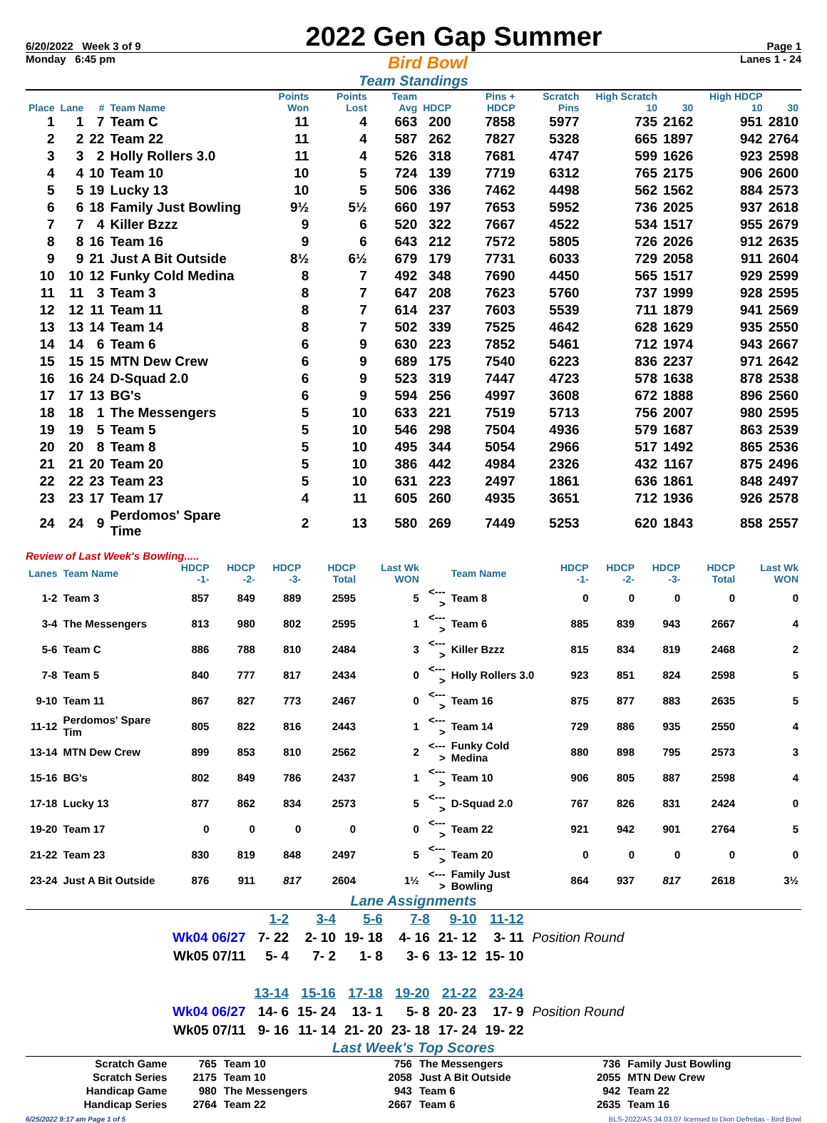6/20/2022 Week 3 of 9 2022 Gen Gap Summer Page 1
Monday 6:45 pm Bird Bowl Lanes 1 - 24
Team Standings
| Place | Lane | # | Team Name | Points Won | Points Lost | Team Avg | HDCP | Pins + HDCP | Scratch Pins | High Scratch 10 | 30 | High HDCP 10 | 30 |
| --- | --- | --- | --- | --- | --- | --- | --- | --- | --- | --- | --- | --- | --- |
| 1 | 1 | 7 | Team C | 11 | 4 | 663 | 200 | 7858 | 5977 | 735 | 2162 | 951 | 2810 |
| 2 | 2 | 22 | Team 22 | 11 | 4 | 587 | 262 | 7827 | 5328 | 665 | 1897 | 942 | 2764 |
| 3 | 3 | 2 | Holly Rollers 3.0 | 11 | 4 | 526 | 318 | 7681 | 4747 | 599 | 1626 | 923 | 2598 |
| 4 | 4 | 10 | Team 10 | 10 | 5 | 724 | 139 | 7719 | 6312 | 765 | 2175 | 906 | 2600 |
| 5 | 5 | 19 | Lucky 13 | 10 | 5 | 506 | 336 | 7462 | 4498 | 562 | 1562 | 884 | 2573 |
| 6 | 6 | 18 | Family Just Bowling | 9½ | 5½ | 660 | 197 | 7653 | 5952 | 736 | 2025 | 937 | 2618 |
| 7 | 7 | 4 | Killer Bzzz | 9 | 6 | 520 | 322 | 7667 | 4522 | 534 | 1517 | 955 | 2679 |
| 8 | 8 | 16 | Team 16 | 9 | 6 | 643 | 212 | 7572 | 5805 | 726 | 2026 | 912 | 2635 |
| 9 | 9 | 21 | Just A Bit Outside | 8½ | 6½ | 679 | 179 | 7731 | 6033 | 729 | 2058 | 911 | 2604 |
| 10 | 10 | 12 | Funky Cold Medina | 8 | 7 | 492 | 348 | 7690 | 4450 | 565 | 1517 | 929 | 2599 |
| 11 | 11 | 3 | Team 3 | 8 | 7 | 647 | 208 | 7623 | 5760 | 737 | 1999 | 928 | 2595 |
| 12 | 12 | 11 | Team 11 | 8 | 7 | 614 | 237 | 7603 | 5539 | 711 | 1879 | 941 | 2569 |
| 13 | 13 | 14 | Team 14 | 8 | 7 | 502 | 339 | 7525 | 4642 | 628 | 1629 | 935 | 2550 |
| 14 | 14 | 6 | Team 6 | 6 | 9 | 630 | 223 | 7852 | 5461 | 712 | 1974 | 943 | 2667 |
| 15 | 15 | 15 | MTN Dew Crew | 6 | 9 | 689 | 175 | 7540 | 6223 | 836 | 2237 | 971 | 2642 |
| 16 | 16 | 24 | D-Squad 2.0 | 6 | 9 | 523 | 319 | 7447 | 4723 | 578 | 1638 | 878 | 2538 |
| 17 | 17 | 13 | BG's | 6 | 9 | 594 | 256 | 4997 | 3608 | 672 | 1888 | 896 | 2560 |
| 18 | 18 | 1 | The Messengers | 5 | 10 | 633 | 221 | 7519 | 5713 | 756 | 2007 | 980 | 2595 |
| 19 | 19 | 5 | Team 5 | 5 | 10 | 546 | 298 | 7504 | 4936 | 579 | 1687 | 863 | 2539 |
| 20 | 20 | 8 | Team 8 | 5 | 10 | 495 | 344 | 5054 | 2966 | 517 | 1492 | 865 | 2536 |
| 21 | 21 | 20 | Team 20 | 5 | 10 | 386 | 442 | 4984 | 2326 | 432 | 1167 | 875 | 2496 |
| 22 | 22 | 23 | Team 23 | 5 | 10 | 631 | 223 | 2497 | 1861 | 636 | 1861 | 848 | 2497 |
| 23 | 23 | 17 | Team 17 | 4 | 11 | 605 | 260 | 4935 | 3651 | 712 | 1936 | 926 | 2578 |
| 24 | 24 | 9 | Perdomos' Spare Time | 2 | 13 | 580 | 269 | 7449 | 5253 | 620 | 1843 | 858 | 2557 |
Review of Last Week's Bowling.....
| Lanes | Team Name | HDCP -1- | HDCP -2- | HDCP -3- | HDCP Total | Last Wk WON | | Team Name | HDCP -1- | HDCP -2- | HDCP -3- | HDCP Total | Last Wk WON |
| --- | --- | --- | --- | --- | --- | --- | --- | --- | --- | --- | --- | --- | --- |
| 1-2 | Team 3 | 857 | 849 | 889 | 2595 | 5 | <---> | Team 8 | 0 | 0 | 0 | 0 | 0 |
| 3-4 | The Messengers | 813 | 980 | 802 | 2595 | 1 | <---> | Team 6 | 885 | 839 | 943 | 2667 | 4 |
| 5-6 | Team C | 886 | 788 | 810 | 2484 | 3 | <---> | Killer Bzzz | 815 | 834 | 819 | 2468 | 2 |
| 7-8 | Team 5 | 840 | 777 | 817 | 2434 | 0 | <---> | Holly Rollers 3.0 | 923 | 851 | 824 | 2598 | 5 |
| 9-10 | Team 11 | 867 | 827 | 773 | 2467 | 0 | <---> | Team 16 | 875 | 877 | 883 | 2635 | 5 |
| 11-12 | Perdomos' Spare Tim | 805 | 822 | 816 | 2443 | 1 | <---> | Team 14 | 729 | 886 | 935 | 2550 | 4 |
| 13-14 | MTN Dew Crew | 899 | 853 | 810 | 2562 | 2 | <---> | Funky Cold Medina | 880 | 898 | 795 | 2573 | 3 |
| 15-16 | BG's | 802 | 849 | 786 | 2437 | 1 | <---> | Team 10 | 906 | 805 | 887 | 2598 | 4 |
| 17-18 | Lucky 13 | 877 | 862 | 834 | 2573 | 5 | <---> | D-Squad 2.0 | 767 | 826 | 831 | 2424 | 0 |
| 19-20 | Team 17 | 0 | 0 | 0 | 0 | 0 | <---> | Team 22 | 921 | 942 | 901 | 2764 | 5 |
| 21-22 | Team 23 | 830 | 819 | 848 | 2497 | 5 | <---> | Team 20 | 0 | 0 | 0 | 0 | 0 |
| 23-24 | Just A Bit Outside | 876 | 911 | 817 | 2604 | 1½ | <---> | Family Just Bowling | 864 | 937 | 817 | 2618 | 3½ |
Lane Assignments
| | 1-2 | 3-4 | 5-6 | 7-8 | 9-10 | 11-12 | |
| Wk04 06/27 | 7- 22 | 2- 10 | 19- 18 | 4- 16 | 21- 12 | 3- 11 | Position Round |
| Wk05 07/11 | 5- 4 | 7- 2 | 1- 8 | 3- 6 | 13- 12 | 15- 10 | |
| | 13-14 | 15-16 | 17-18 | 19-20 | 21-22 | 23-24 | |
| Wk04 06/27 | 14- 6 | 15- 24 | 13- 1 | 5- 8 | 20- 23 | 17- 9 | Position Round |
| Wk05 07/11 | 9- 16 | 11- 14 | 21- 20 | 23- 18 | 17- 24 | 19- 22 | |
Last Week's Top Scores
| Scratch Game | 765 | Team 10 | 756 | The Messengers | 736 | Family Just Bowling |
| Scratch Series | 2175 | Team 10 | 2058 | Just A Bit Outside | 2055 | MTN Dew Crew |
| Handicap Game | 980 | The Messengers | 943 | Team 6 | 942 | Team 22 |
| Handicap Series | 2764 | Team 22 | 2667 | Team 6 | 2635 | Team 16 |
6/25/2022 9:17 am Page 1 of 5 BLS-2022/AS 34.03.07 licensed to Dion Defreitas - Bird Bowl